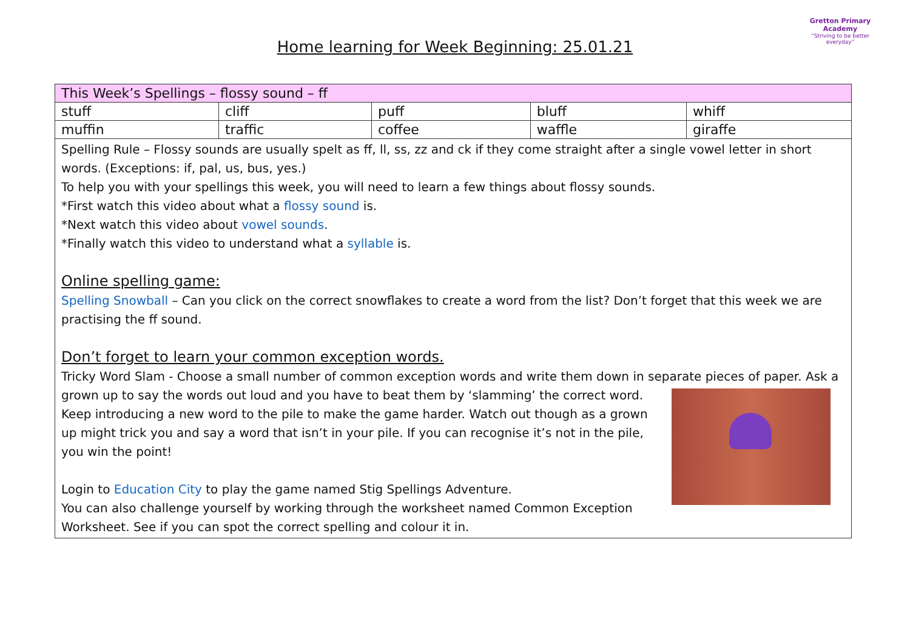Home learning for Week Beginning: 25.01.21
Gretton Primary
Academy
“Striving to be better everyday”
| This Week’s Spellings – flossy sound – ff | | | | |
| --- | --- | --- | --- | --- |
| stuff | cliff | puff | bluff | whiff |
| muffin | traffic | coffee | waffle | giraffe |
Spelling Rule – Flossy sounds are usually spelt as ff, ll, ss, zz and ck if they come straight after a single vowel letter in short words. (Exceptions: if, pal, us, bus, yes.)
To help you with your spellings this week, you will need to learn a few things about flossy sounds.
*First watch this video about what a flossy sound is.
*Next watch this video about vowel sounds.
*Finally watch this video to understand what a syllable is.
Online spelling game:
Spelling Snowball – Can you click on the correct snowflakes to create a word from the list? Don’t forget that this week we are practising the ff sound.
Don’t forget to learn your common exception words.
Tricky Word Slam - Choose a small number of common exception words and write them down in separate pieces of
paper. Ask a grown up to say the words out loud and you have to beat them by ‘slamming’ the correct word. Keep introducing a new word to the pile to make the game harder. Watch out though as a grown up might trick you and say a word that isn’t in your pile. If you can recognise it’s not in the pile, you win the point!
Login to Education City to play the game named Stig Spellings Adventure.
You can also challenge yourself by working through the worksheet named Common Exception Worksheet. See if you can spot the correct spelling and colour it in.